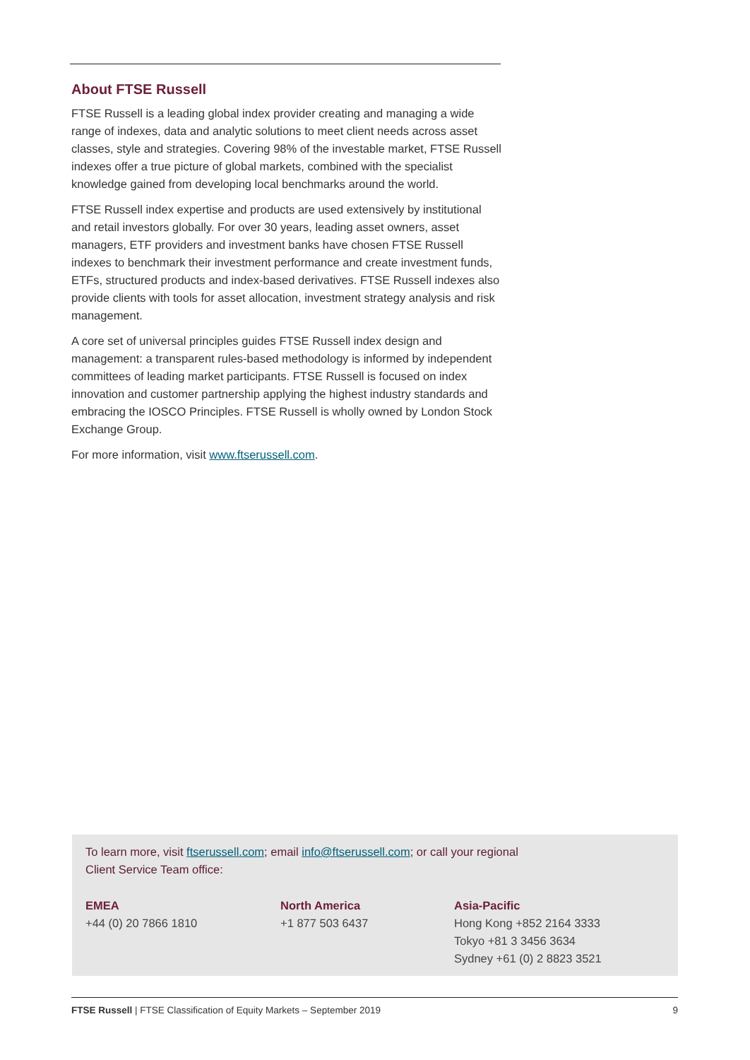About FTSE Russell
FTSE Russell is a leading global index provider creating and managing a wide range of indexes, data and analytic solutions to meet client needs across asset classes, style and strategies. Covering 98% of the investable market, FTSE Russell indexes offer a true picture of global markets, combined with the specialist knowledge gained from developing local benchmarks around the world.
FTSE Russell index expertise and products are used extensively by institutional and retail investors globally. For over 30 years, leading asset owners, asset managers, ETF providers and investment banks have chosen FTSE Russell indexes to benchmark their investment performance and create investment funds, ETFs, structured products and index-based derivatives. FTSE Russell indexes also provide clients with tools for asset allocation, investment strategy analysis and risk management.
A core set of universal principles guides FTSE Russell index design and management: a transparent rules-based methodology is informed by independent committees of leading market participants. FTSE Russell is focused on index innovation and customer partnership applying the highest industry standards and embracing the IOSCO Principles. FTSE Russell is wholly owned by London Stock Exchange Group.
For more information, visit www.ftserussell.com.
To learn more, visit ftserussell.com; email info@ftserussell.com; or call your regional
Client Service Team office:
EMEA
+44 (0) 20 7866 1810
North America
+1 877 503 6437
Asia-Pacific
Hong Kong +852 2164 3333
Tokyo +81 3 3456 3634
Sydney +61 (0) 2 8823 3521
FTSE Russell | FTSE Classification of Equity Markets – September 2019 9